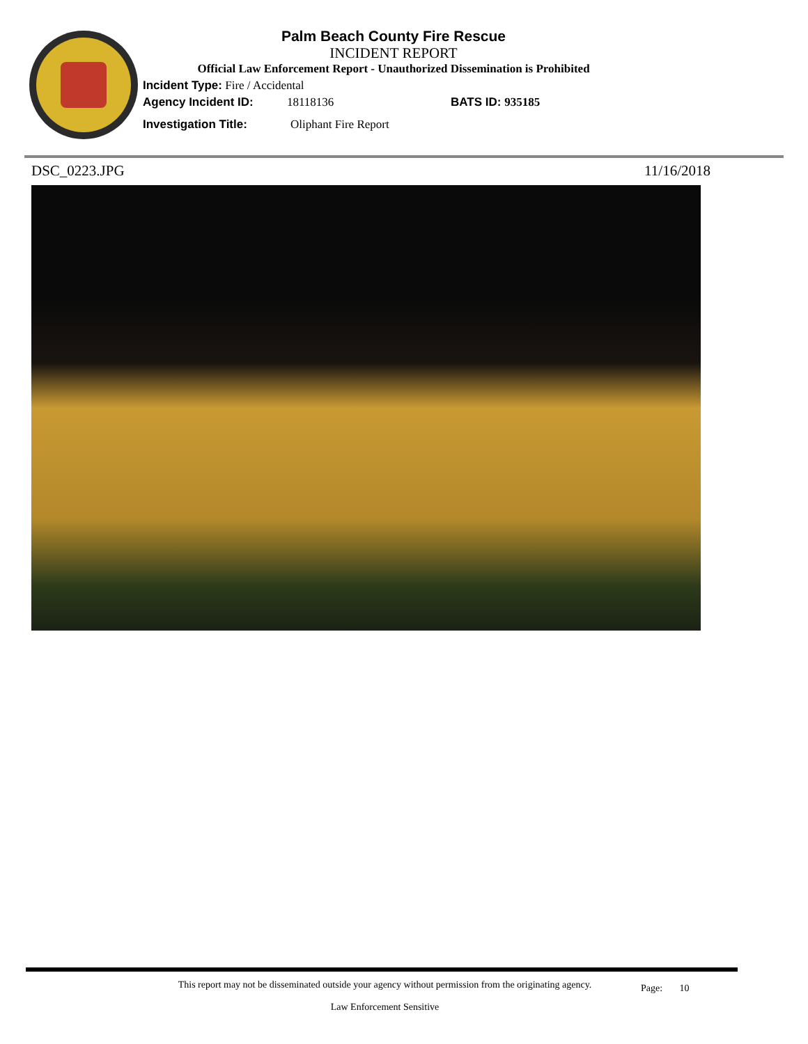Palm Beach County Fire Rescue
INCIDENT REPORT
Official Law Enforcement Report - Unauthorized Dissemination is Prohibited
Incident Type: Fire / Accidental
Agency Incident ID: 18118136 BATS ID: 935185
Investigation Title: Oliphant Fire Report
DSC_0223.JPG 11/16/2018
This report may not be disseminated outside your agency without permission from the originating agency.
Law Enforcement Sensitive
Page: 10